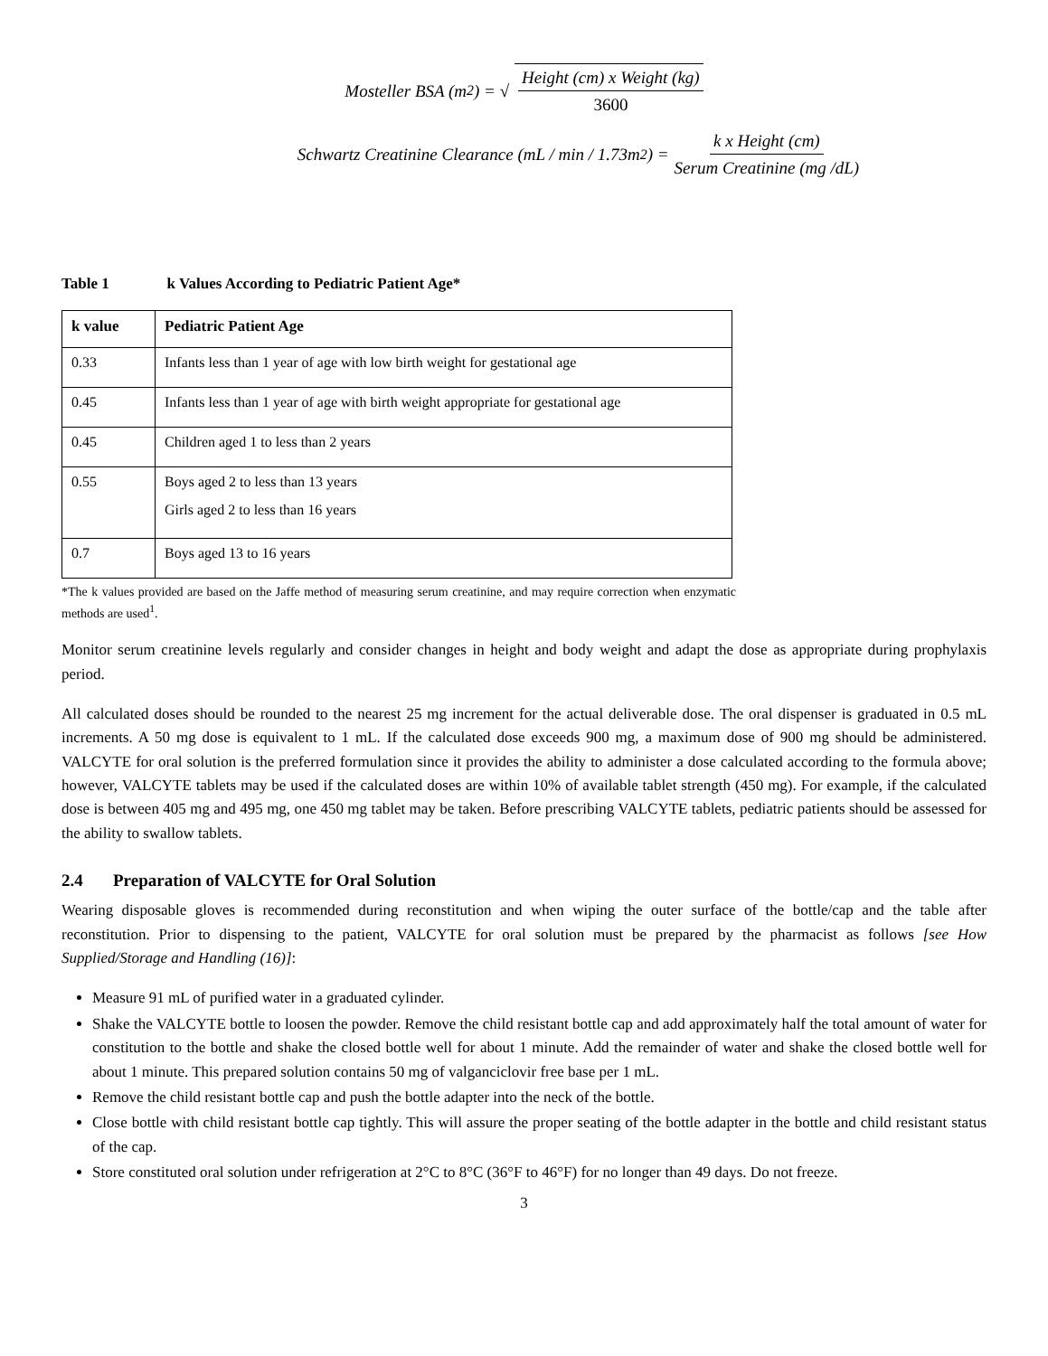Mosteller BSA (m<sup>2</sup>) = √ Height (cm) x Weight (kg) 3600
Schwartz Creatinine Clearance (mL / min / 1.73m<sup>2</sup>) = k x Height (cm) Serum Creatinine (mg /dL)
Table 1 k Values According to Pediatric Patient Age*
| k value | Pediatric Patient Age |
| --- | --- |
| 0.33 | Infants less than 1 year of age with low birth weight for gestational age |
| 0.45 | Infants less than 1 year of age with birth weight appropriate for gestational age |
| 0.45 | Children aged 1 to less than 2 years |
| 0.55 | Boys aged 2 to less than 13 years Girls aged 2 to less than 16 years |
| 0.7 | Boys aged 13 to 16 years |
*The k values provided are based on the Jaffe method of measuring serum creatinine, and may require correction when enzymatic methods are used<sup>1</sup>.
Monitor serum creatinine levels regularly and consider changes in height and body weight and adapt the dose as appropriate during prophylaxis period.
All calculated doses should be rounded to the nearest 25 mg increment for the actual deliverable dose. The oral dispenser is graduated in 0.5 mL increments. A 50 mg dose is equivalent to 1 mL. If the calculated dose exceeds 900 mg, a maximum dose of 900 mg should be administered. VALCYTE for oral solution is the preferred formulation since it provides the ability to administer a dose calculated according to the formula above; however, VALCYTE tablets may be used if the calculated doses are within 10% of available tablet strength (450 mg). For example, if the calculated dose is between 405 mg and 495 mg, one 450 mg tablet may be taken. Before prescribing VALCYTE tablets, pediatric patients should be assessed for the ability to swallow tablets.
2.4 Preparation of VALCYTE for Oral Solution
Wearing disposable gloves is recommended during reconstitution and when wiping the outer surface of the bottle/cap and the table after reconstitution. Prior to dispensing to the patient, VALCYTE for oral solution must be prepared by the pharmacist as follows [see How Supplied/Storage and Handling (16)]:
Measure 91 mL of purified water in a graduated cylinder.
Shake the VALCYTE bottle to loosen the powder. Remove the child resistant bottle cap and add approximately half the total amount of water for constitution to the bottle and shake the closed bottle well for about 1 minute. Add the remainder of water and shake the closed bottle well for about 1 minute. This prepared solution contains 50 mg of valganciclovir free base per 1 mL.
Remove the child resistant bottle cap and push the bottle adapter into the neck of the bottle.
Close bottle with child resistant bottle cap tightly. This will assure the proper seating of the bottle adapter in the bottle and child resistant status of the cap.
Store constituted oral solution under refrigeration at 2°C to 8°C (36°F to 46°F) for no longer than 49 days. Do not freeze.
3